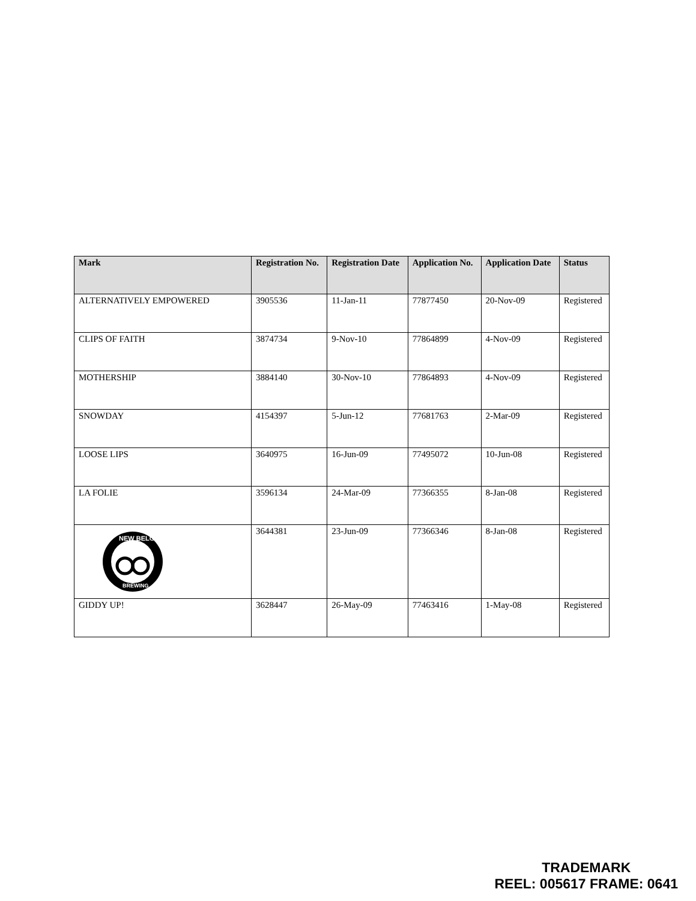| Mark | Registration No. | Registration Date | Application No. | Application Date | Status |
| --- | --- | --- | --- | --- | --- |
| ALTERNATIVELY EMPOWERED | 3905536 | 11-Jan-11 | 77877450 | 20-Nov-09 | Registered |
| CLIPS OF FAITH | 3874734 | 9-Nov-10 | 77864899 | 4-Nov-09 | Registered |
| MOTHERSHIP | 3884140 | 30-Nov-10 | 77864893 | 4-Nov-09 | Registered |
| SNOWDAY | 4154397 | 5-Jun-12 | 77681763 | 2-Mar-09 | Registered |
| LOOSE LIPS | 3640975 | 16-Jun-09 | 77495072 | 10-Jun-08 | Registered |
| LA FOLIE | 3596134 | 24-Mar-09 | 77366355 | 8-Jan-08 | Registered |
| NEW BELGIUM BREWING | 3644381 | 23-Jun-09 | 77366346 | 8-Jan-08 | Registered |
| GIDDY UP! | 3628447 | 26-May-09 | 77463416 | 1-May-08 | Registered |
TRADEMARK
REEL: 005617 FRAME: 0641